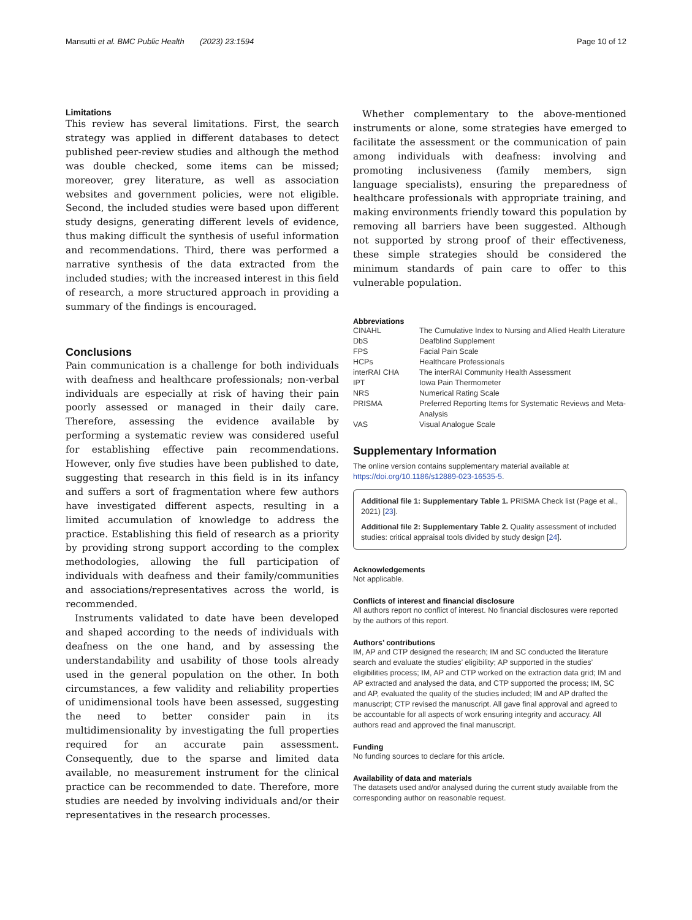Mansutti et al. BMC Public Health (2023) 23:1594 Page 10 of 12
Limitations
This review has several limitations. First, the search strategy was applied in different databases to detect published peer-review studies and although the method was double checked, some items can be missed; moreover, grey literature, as well as association websites and government policies, were not eligible. Second, the included studies were based upon different study designs, generating different levels of evidence, thus making difficult the synthesis of useful information and recommendations. Third, there was performed a narrative synthesis of the data extracted from the included studies; with the increased interest in this field of research, a more structured approach in providing a summary of the findings is encouraged.
Conclusions
Pain communication is a challenge for both individuals with deafness and healthcare professionals; non-verbal individuals are especially at risk of having their pain poorly assessed or managed in their daily care. Therefore, assessing the evidence available by performing a systematic review was considered useful for establishing effective pain recommendations. However, only five studies have been published to date, suggesting that research in this field is in its infancy and suffers a sort of fragmentation where few authors have investigated different aspects, resulting in a limited accumulation of knowledge to address the practice. Establishing this field of research as a priority by providing strong support according to the complex methodologies, allowing the full participation of individuals with deafness and their family/communities and associations/representatives across the world, is recommended.
Instruments validated to date have been developed and shaped according to the needs of individuals with deafness on the one hand, and by assessing the understandability and usability of those tools already used in the general population on the other. In both circumstances, a few validity and reliability properties of unidimensional tools have been assessed, suggesting the need to better consider pain in its multidimensionality by investigating the full properties required for an accurate pain assessment. Consequently, due to the sparse and limited data available, no measurement instrument for the clinical practice can be recommended to date. Therefore, more studies are needed by involving individuals and/or their representatives in the research processes.
Whether complementary to the above-mentioned instruments or alone, some strategies have emerged to facilitate the assessment or the communication of pain among individuals with deafness: involving and promoting inclusiveness (family members, sign language specialists), ensuring the preparedness of healthcare professionals with appropriate training, and making environments friendly toward this population by removing all barriers have been suggested. Although not supported by strong proof of their effectiveness, these simple strategies should be considered the minimum standards of pain care to offer to this vulnerable population.
Abbreviations
| CINAHL | The Cumulative Index to Nursing and Allied Health Literature |
| DbS | Deafblind Supplement |
| FPS | Facial Pain Scale |
| HCPs | Healthcare Professionals |
| interRAI CHA | The interRAI Community Health Assessment |
| IPT | Iowa Pain Thermometer |
| NRS | Numerical Rating Scale |
| PRISMA | Preferred Reporting Items for Systematic Reviews and Meta-Analysis |
| VAS | Visual Analogue Scale |
Supplementary Information
The online version contains supplementary material available at https://doi.org/10.1186/s12889-023-16535-5.
Additional file 1: Supplementary Table 1. PRISMA Check list (Page et al., 2021) [23].
Additional file 2: Supplementary Table 2. Quality assessment of included studies: critical appraisal tools divided by study design [24].
Acknowledgements
Not applicable.
Conflicts of interest and financial disclosure
All authors report no conflict of interest. No financial disclosures were reported by the authors of this report.
Authors’ contributions
IM, AP and CTP designed the research; IM and SC conducted the literature search and evaluate the studies’ eligibility; AP supported in the studies’ eligibilities process; IM, AP and CTP worked on the extraction data grid; IM and AP extracted and analysed the data, and CTP supported the process; IM, SC and AP, evaluated the quality of the studies included; IM and AP drafted the manuscript; CTP revised the manuscript. All gave final approval and agreed to be accountable for all aspects of work ensuring integrity and accuracy. All authors read and approved the final manuscript.
Funding
No funding sources to declare for this article.
Availability of data and materials
The datasets used and/or analysed during the current study available from the corresponding author on reasonable request.